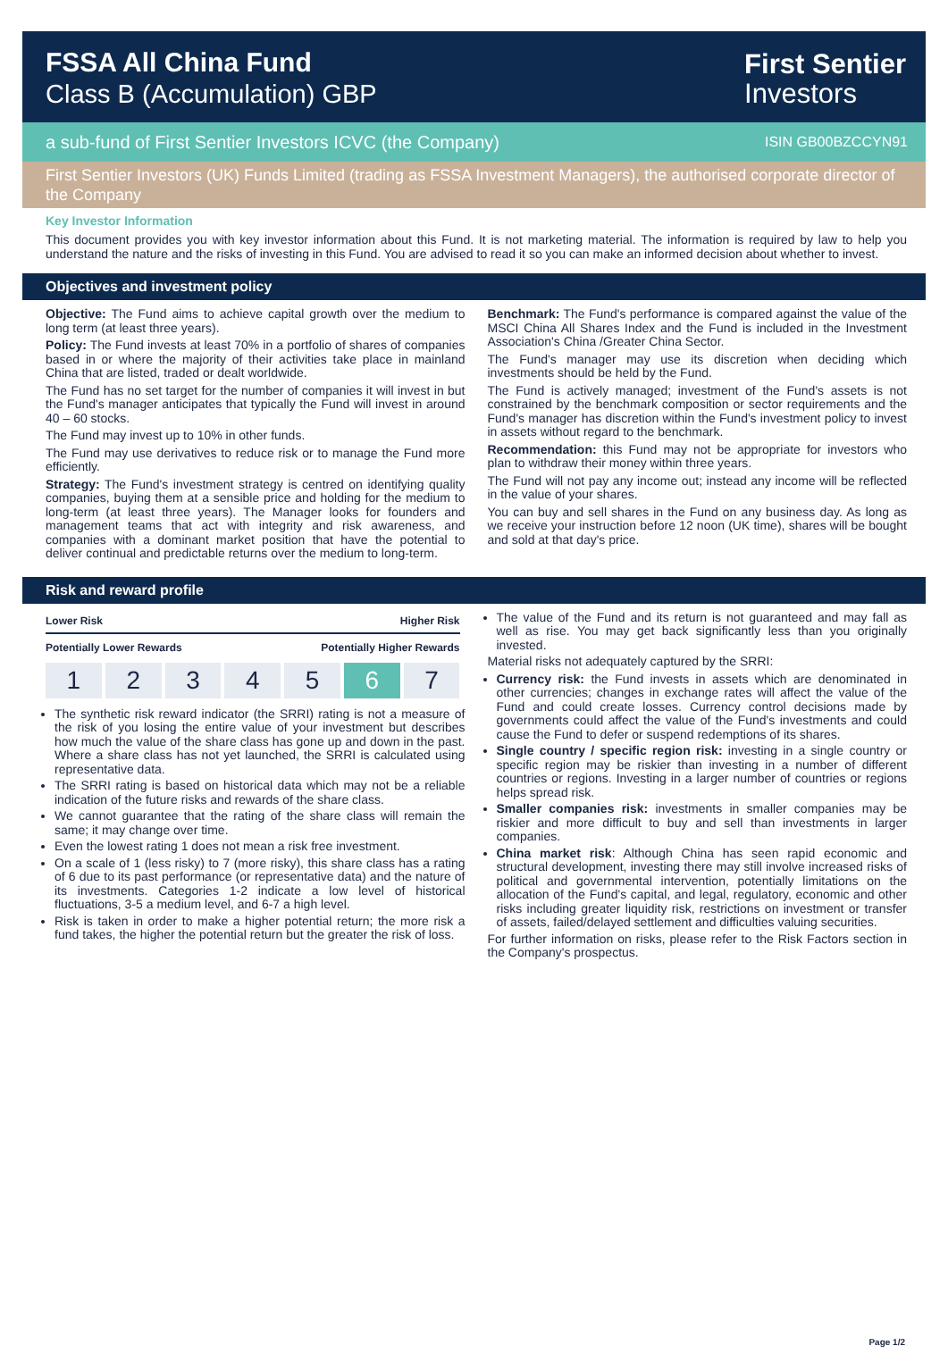FSSA All China Fund
Class B (Accumulation) GBP
First Sentier
Investors
a sub-fund of First Sentier Investors ICVC (the Company) ISIN GB00BZCCYN91
First Sentier Investors (UK) Funds Limited (trading as FSSA Investment Managers), the authorised corporate director of the Company
Key Investor Information
This document provides you with key investor information about this Fund. It is not marketing material. The information is required by law to help you understand the nature and the risks of investing in this Fund. You are advised to read it so you can make an informed decision about whether to invest.
Objectives and investment policy
Objective: The Fund aims to achieve capital growth over the medium to long term (at least three years).
Policy: The Fund invests at least 70% in a portfolio of shares of companies based in or where the majority of their activities take place in mainland China that are listed, traded or dealt worldwide.
The Fund has no set target for the number of companies it will invest in but the Fund's manager anticipates that typically the Fund will invest in around 40 – 60 stocks.
The Fund may invest up to 10% in other funds.
The Fund may use derivatives to reduce risk or to manage the Fund more efficiently.
Strategy: The Fund's investment strategy is centred on identifying quality companies, buying them at a sensible price and holding for the medium to long-term (at least three years). The Manager looks for founders and management teams that act with integrity and risk awareness, and companies with a dominant market position that have the potential to deliver continual and predictable returns over the medium to long-term.
Benchmark: The Fund's performance is compared against the value of the MSCI China All Shares Index and the Fund is included in the Investment Association's China /Greater China Sector.
The Fund's manager may use its discretion when deciding which investments should be held by the Fund.
The Fund is actively managed; investment of the Fund's assets is not constrained by the benchmark composition or sector requirements and the Fund's manager has discretion within the Fund's investment policy to invest in assets without regard to the benchmark.
Recommendation: this Fund may not be appropriate for investors who plan to withdraw their money within three years.
The Fund will not pay any income out; instead any income will be reflected in the value of your shares.
You can buy and sell shares in the Fund on any business day. As long as we receive your instruction before 12 noon (UK time), shares will be bought and sold at that day's price.
Risk and reward profile
Lower Risk Higher Risk
Potentially Lower Rewards Potentially Higher Rewards
1 2 3 4 5 6 7
The synthetic risk reward indicator (the SRRI) rating is not a measure of the risk of you losing the entire value of your investment but describes how much the value of the share class has gone up and down in the past. Where a share class has not yet launched, the SRRI is calculated using representative data.
The SRRI rating is based on historical data which may not be a reliable indication of the future risks and rewards of the share class.
We cannot guarantee that the rating of the share class will remain the same; it may change over time.
Even the lowest rating 1 does not mean a risk free investment.
On a scale of 1 (less risky) to 7 (more risky), this share class has a rating of 6 due to its past performance (or representative data) and the nature of its investments. Categories 1-2 indicate a low level of historical fluctuations, 3-5 a medium level, and 6-7 a high level.
Risk is taken in order to make a higher potential return; the more risk a fund takes, the higher the potential return but the greater the risk of loss.
The value of the Fund and its return is not guaranteed and may fall as well as rise. You may get back significantly less than you originally invested.
Material risks not adequately captured by the SRRI:
Currency risk: the Fund invests in assets which are denominated in other currencies; changes in exchange rates will affect the value of the Fund and could create losses. Currency control decisions made by governments could affect the value of the Fund's investments and could cause the Fund to defer or suspend redemptions of its shares.
Single country / specific region risk: investing in a single country or specific region may be riskier than investing in a number of different countries or regions. Investing in a larger number of countries or regions helps spread risk.
Smaller companies risk: investments in smaller companies may be riskier and more difficult to buy and sell than investments in larger companies.
China market risk: Although China has seen rapid economic and structural development, investing there may still involve increased risks of political and governmental intervention, potentially limitations on the allocation of the Fund's capital, and legal, regulatory, economic and other risks including greater liquidity risk, restrictions on investment or transfer of assets, failed/delayed settlement and difficulties valuing securities.
For further information on risks, please refer to the Risk Factors section in the Company's prospectus.
Page 1/2